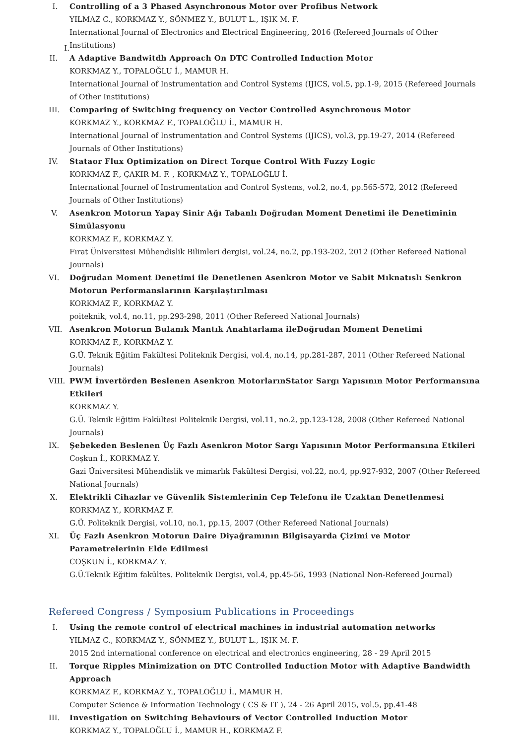I.
I. Controlling of a 3 Phased Asynchronous Motor over Profibus Network
YILMAZ C., KORKMAZ Y., SÖNMEZ Y., BULUT L., IŞIK M. F.
International Journal of Electronics and Electrical Engineering, 2016 (Refereed Journals of Other Institutions)
II. A Adaptive Bandwitdh Approach On DTC Controlled Induction Motor
KORKMAZ Y., TOPALOĞLU İ., MAMUR H.
International Journal of Instrumentation and Control Systems (IJICS, vol.5, pp.1-9, 2015 (Refereed Journals of Other Institutions)
III. Comparing of Switching frequency on Vector Controlled Asynchronous Motor
KORKMAZ Y., KORKMAZ F., TOPALOĞLU İ., MAMUR H.
International Journal of Instrumentation and Control Systems (IJICS), vol.3, pp.19-27, 2014 (Refereed Journals of Other Institutions)
IV. Stataor Flux Optimization on Direct Torque Control With Fuzzy Logic
KORKMAZ F., ÇAKIR M. F. , KORKMAZ Y., TOPALOĞLU İ.
International Journel of Instrumentation and Control Systems, vol.2, no.4, pp.565-572, 2012 (Refereed Journals of Other Institutions)
V. Asenkron Motorun Yapay Sinir Ağı Tabanlı Doğrudan Moment Denetimi ile Denetiminin Simülasyonu
KORKMAZ F., KORKMAZ Y.
Fırat Üniversitesi Mühendislik Bilimleri dergisi, vol.24, no.2, pp.193-202, 2012 (Other Refereed National Journals)
VI. Doğrudan Moment Denetimi ile Denetlenen Asenkron Motor ve Sabit Mıknatıslı Senkron Motorun Performanslarının Karşılaştırılması
KORKMAZ F., KORKMAZ Y.
poiteknik, vol.4, no.11, pp.293-298, 2011 (Other Refereed National Journals)
VII. Asenkron Motorun Bulanık Mantık Anahtarlama ileDoğrudan Moment Denetimi
KORKMAZ F., KORKMAZ Y.
G.Ü. Teknik Eğitim Fakültesi Politeknik Dergisi, vol.4, no.14, pp.281-287, 2011 (Other Refereed National Journals)
VIII.
PWM İnvertörden Beslenen Asenkron MotorlarınStator Sargı Yapısının Motor Performansına Etkileri
KORKMAZ Y.
G.Ü. Teknik Eğitim Fakültesi Politeknik Dergisi, vol.11, no.2, pp.123-128, 2008 (Other Refereed National Journals)
IX. Şebekeden Beslenen Üç Fazlı Asenkron Motor Sargı Yapısının Motor Performansına Etkileri
Coşkun İ., KORKMAZ Y.
Gazi Üniversitesi Mühendislik ve mimarlık Fakültesi Dergisi, vol.22, no.4, pp.927-932, 2007 (Other Refereed National Journals)
X. Elektrikli Cihazlar ve Güvenlik Sistemlerinin Cep Telefonu ile Uzaktan Denetlenmesi
KORKMAZ Y., KORKMAZ F.
G.Ü. Politeknik Dergisi, vol.10, no.1, pp.15, 2007 (Other Refereed National Journals)
XI. Üç Fazlı Asenkron Motorun Daire Diyağramının Bilgisayarda Çizimi ve Motor Parametrelerinin Elde Edilmesi
COŞKUN İ., KORKMAZ Y.
G.Ü.Teknik Eğitim fakültes. Politeknik Dergisi, vol.4, pp.45-56, 1993 (National Non-Refereed Journal)
Refereed Congress / Symposium Publications in Proceedings
I. Using the remote control of electrical machines in industrial automation networks
YILMAZ C., KORKMAZ Y., SÖNMEZ Y., BULUT L., IŞIK M. F.
2015 2nd international conference on electrical and electronics engineering, 28 - 29 April 2015
II. Torque Ripples Minimization on DTC Controlled Induction Motor with Adaptive Bandwidth Approach
KORKMAZ F., KORKMAZ Y., TOPALOĞLU İ., MAMUR H.
Computer Science & Information Technology ( CS & IT ), 24 - 26 April 2015, vol.5, pp.41-48
III. Investigation on Switching Behaviours of Vector Controlled Induction Motor
KORKMAZ Y., TOPALOĞLU İ., MAMUR H., KORKMAZ F.